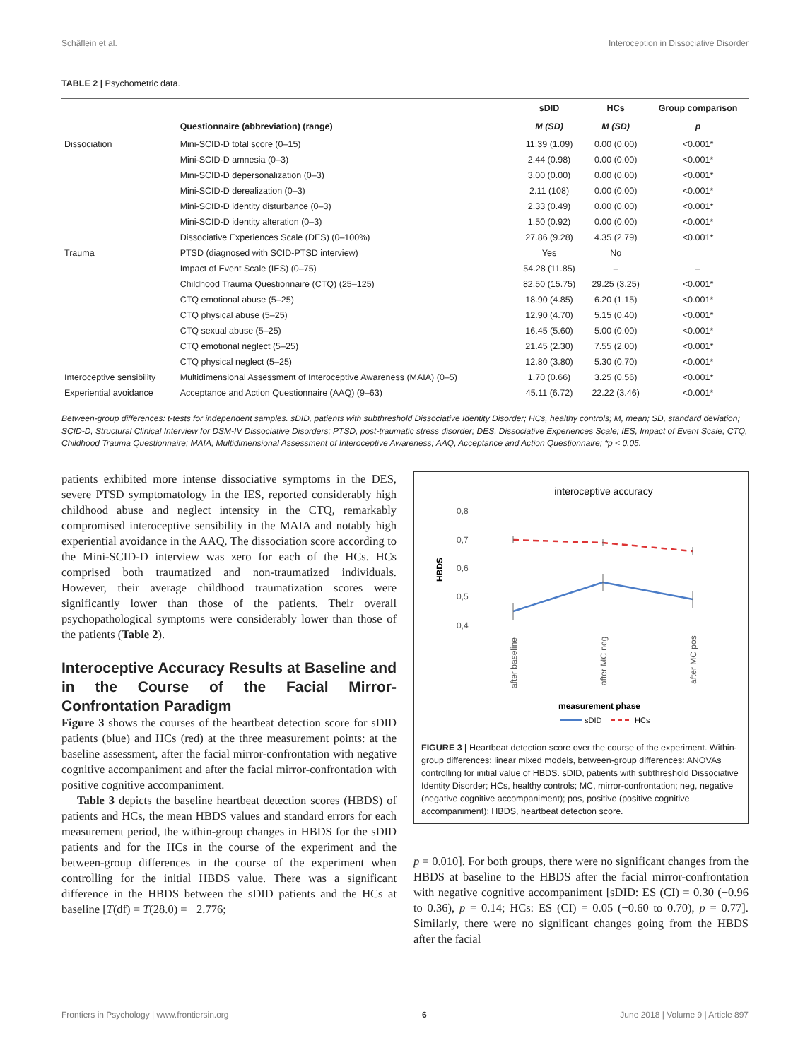Schäflein et al. Interoception in Dissociative Disorder
TABLE 2 | Psychometric data.
| | | sDID | HCs | Group comparison |
| --- | --- | --- | --- | --- |
| | Questionnaire (abbreviation) (range) | M (SD) | M (SD) | p |
| Dissociation | Mini-SCID-D total score (0–15) | 11.39 (1.09) | 0.00 (0.00) | <0.001* |
| | Mini-SCID-D amnesia (0–3) | 2.44 (0.98) | 0.00 (0.00) | <0.001* |
| | Mini-SCID-D depersonalization (0–3) | 3.00 (0.00) | 0.00 (0.00) | <0.001* |
| | Mini-SCID-D derealization (0–3) | 2.11 (108) | 0.00 (0.00) | <0.001* |
| | Mini-SCID-D identity disturbance (0–3) | 2.33 (0.49) | 0.00 (0.00) | <0.001* |
| | Mini-SCID-D identity alteration (0–3) | 1.50 (0.92) | 0.00 (0.00) | <0.001* |
| | Dissociative Experiences Scale (DES) (0–100%) | 27.86 (9.28) | 4.35 (2.79) | <0.001* |
| Trauma | PTSD (diagnosed with SCID-PTSD interview) | Yes | No | |
| | Impact of Event Scale (IES) (0–75) | 54.28 (11.85) | – | – |
| | Childhood Trauma Questionnaire (CTQ) (25–125) | 82.50 (15.75) | 29.25 (3.25) | <0.001* |
| | CTQ emotional abuse (5–25) | 18.90 (4.85) | 6.20 (1.15) | <0.001* |
| | CTQ physical abuse (5–25) | 12.90 (4.70) | 5.15 (0.40) | <0.001* |
| | CTQ sexual abuse (5–25) | 16.45 (5.60) | 5.00 (0.00) | <0.001* |
| | CTQ emotional neglect (5–25) | 21.45 (2.30) | 7.55 (2.00) | <0.001* |
| | CTQ physical neglect (5–25) | 12.80 (3.80) | 5.30 (0.70) | <0.001* |
| Interoceptive sensibility | Multidimensional Assessment of Interoceptive Awareness (MAIA) (0–5) | 1.70 (0.66) | 3.25 (0.56) | <0.001* |
| Experiential avoidance | Acceptance and Action Questionnaire (AAQ) (9–63) | 45.11 (6.72) | 22.22 (3.46) | <0.001* |
Between-group differences: t-tests for independent samples. sDID, patients with subthreshold Dissociative Identity Disorder; HCs, healthy controls; M, mean; SD, standard deviation; SCID-D, Structural Clinical Interview for DSM-IV Dissociative Disorders; PTSD, post-traumatic stress disorder; DES, Dissociative Experiences Scale; IES, Impact of Event Scale; CTQ, Childhood Trauma Questionnaire; MAIA, Multidimensional Assessment of Interoceptive Awareness; AAQ, Acceptance and Action Questionnaire; *p < 0.05.
patients exhibited more intense dissociative symptoms in the DES, severe PTSD symptomatology in the IES, reported considerably high childhood abuse and neglect intensity in the CTQ, remarkably compromised interoceptive sensibility in the MAIA and notably high experiential avoidance in the AAQ. The dissociation score according to the Mini-SCID-D interview was zero for each of the HCs. HCs comprised both traumatized and non-traumatized individuals. However, their average childhood traumatization scores were significantly lower than those of the patients. Their overall psychopathological symptoms were considerably lower than those of the patients (Table 2).
Interoceptive Accuracy Results at Baseline and in the Course of the Facial Mirror-Confrontation Paradigm
Figure 3 shows the courses of the heartbeat detection score for sDID patients (blue) and HCs (red) at the three measurement points: at the baseline assessment, after the facial mirror-confrontation with negative cognitive accompaniment and after the facial mirror-confrontation with positive cognitive accompaniment.
Table 3 depicts the baseline heartbeat detection scores (HBDS) of patients and HCs, the mean HBDS values and standard errors for each measurement period, the within-group changes in HBDS for the sDID patients and for the HCs in the course of the experiment and the between-group differences in the course of the experiment when controlling for the initial HBDS value. There was a significant difference in the HBDS between the sDID patients and the HCs at baseline [T(df) = T(28.0) = −2.776;
interoceptive accuracy
0,8
0,7
0,6
0,5
0,4
HBDS
after baseline
after MC neg
after MC pos
measurement phase
sDID
HCs
FIGURE 3 | Heartbeat detection score over the course of the experiment. Within-group differences: linear mixed models, between-group differences: ANOVAs controlling for initial value of HBDS. sDID, patients with subthreshold Dissociative Identity Disorder; HCs, healthy controls; MC, mirror-confrontation; neg, negative (negative cognitive accompaniment); pos, positive (positive cognitive accompaniment); HBDS, heartbeat detection score.
p = 0.010]. For both groups, there were no significant changes from the HBDS at baseline to the HBDS after the facial mirror-confrontation with negative cognitive accompaniment [sDID: ES (CI) = 0.30 (−0.96 to 0.36), p = 0.14; HCs: ES (CI) = 0.05 (−0.60 to 0.70), p = 0.77]. Similarly, there were no significant changes going from the HBDS after the facial
Frontiers in Psychology | www.frontiersin.org 6 June 2018 | Volume 9 | Article 897